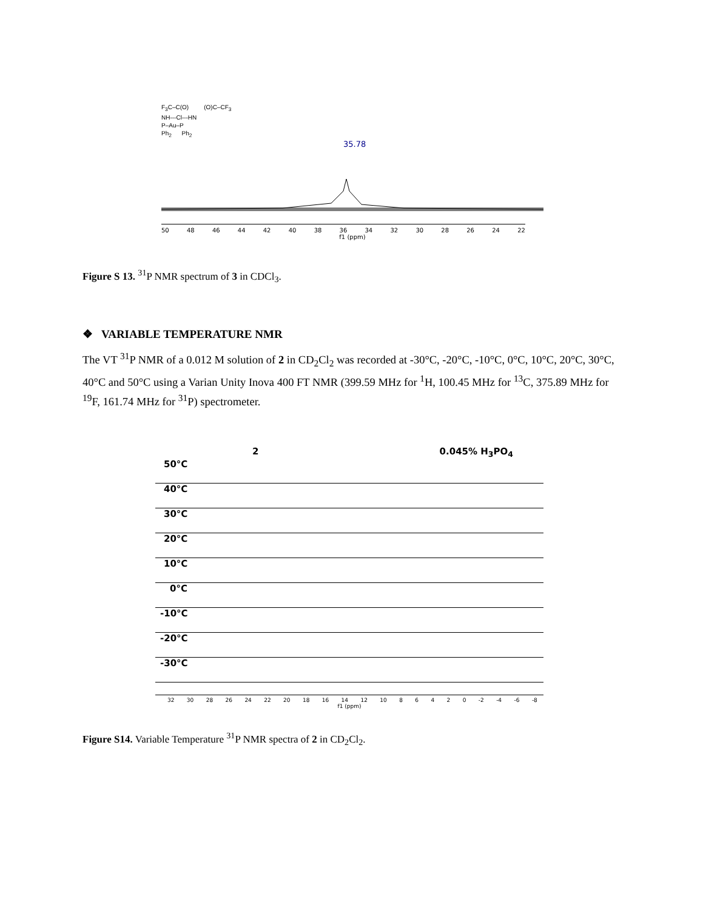F<sub>3</sub>C–C(O) (O)C–CF<sub>3</sub>
NH---Cl---HN
P–Au–P
Ph<sub>2</sub> Ph<sub>2</sub>
35.78
50 48 46 44 42 40 38 36 34 32 30 28 26 24 22
f1 (ppm)
Figure S 13. <sup>31</sup>P NMR spectrum of 3 in CDCl<sub>3</sub>.
❖ VARIABLE TEMPERATURE NMR
The VT <sup>31</sup>P NMR of a 0.012 M solution of 2 in CD<sub>2</sub>Cl<sub>2</sub> was recorded at -30°C, -20°C, -10°C, 0°C, 10°C, 20°C, 30°C, 40°C and 50°C using a Varian Unity Inova 400 FT NMR (399.59 MHz for <sup>1</sup>H, 100.45 MHz for <sup>13</sup>C, 375.89 MHz for <sup>19</sup>F, 161.74 MHz for <sup>31</sup>P) spectrometer.
2 0.045% H<sub>3</sub>PO<sub>4</sub>
50°C
40°C
30°C
20°C
10°C
0°C
-10°C
-20°C
-30°C
32 30 28 26 24 22 20 18 16 14 12 10 8 6 4 2 0 -2 -4 -6 -8
f1 (ppm)
Figure S14. Variable Temperature <sup>31</sup>P NMR spectra of 2 in CD<sub>2</sub>Cl<sub>2</sub>.